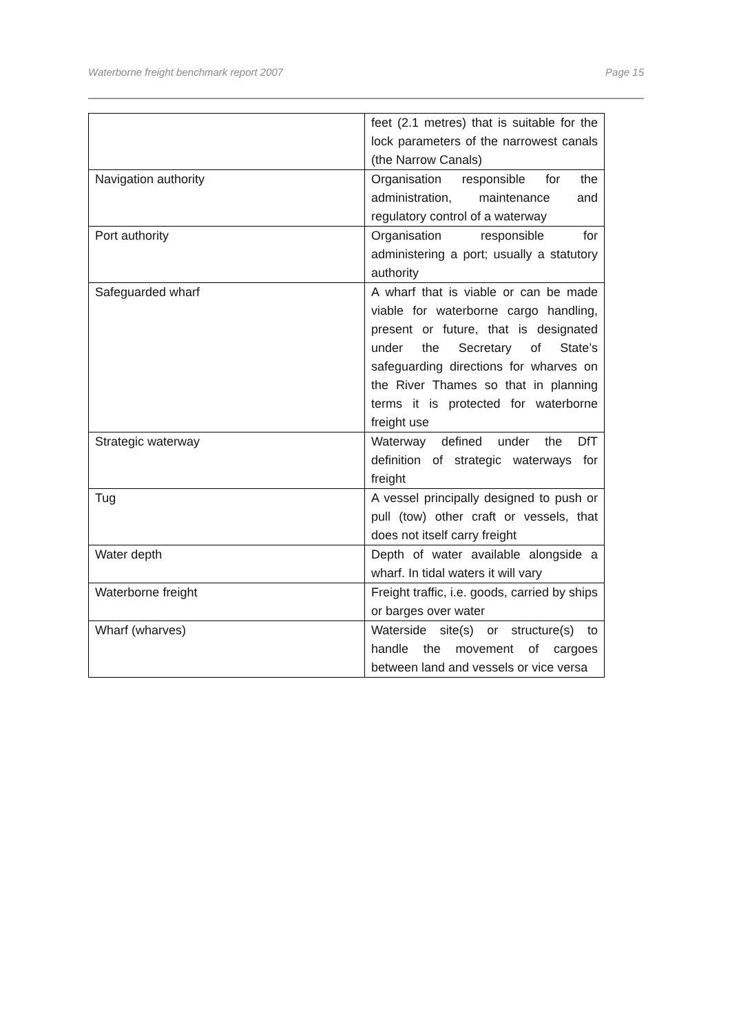Waterborne freight benchmark report 2007 Page 15
| | feet (2.1 metres) that is suitable for the lock parameters of the narrowest canals (the Narrow Canals) |
| Navigation authority | Organisation responsible for the administration, maintenance and regulatory control of a waterway |
| Port authority | Organisation responsible for administering a port; usually a statutory authority |
| Safeguarded wharf | A wharf that is viable or can be made viable for waterborne cargo handling, present or future, that is designated under the Secretary of State’s safeguarding directions for wharves on the River Thames so that in planning terms it is protected for waterborne freight use |
| Strategic waterway | Waterway defined under the DfT definition of strategic waterways for freight |
| Tug | A vessel principally designed to push or pull (tow) other craft or vessels, that does not itself carry freight |
| Water depth | Depth of water available alongside a wharf. In tidal waters it will vary |
| Waterborne freight | Freight traffic, i.e. goods, carried by ships or barges over water |
| Wharf (wharves) | Waterside site(s) or structure(s) to handle the movement of cargoes between land and vessels or vice versa |